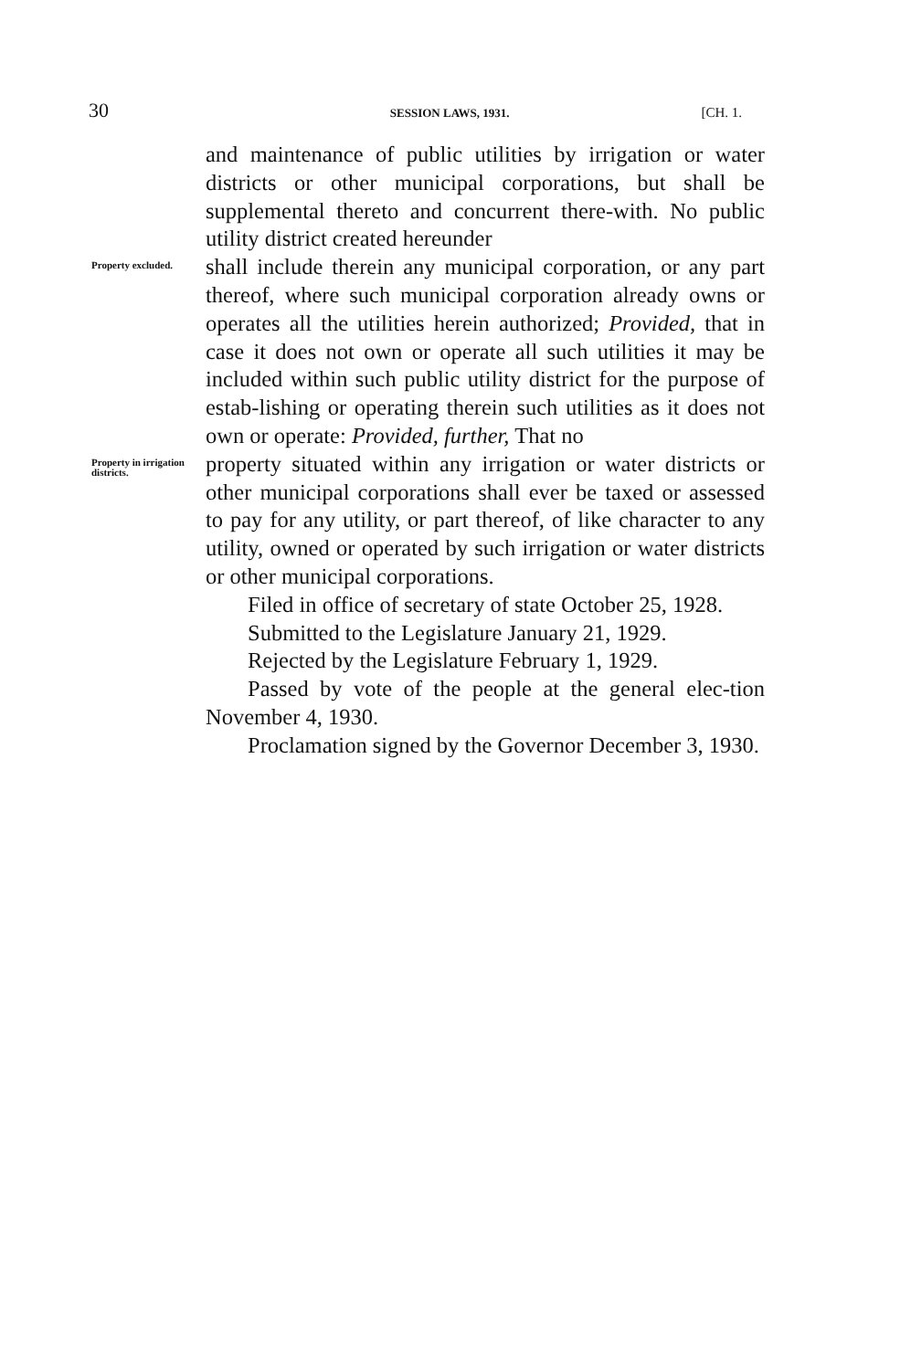30 SESSION LAWS, 1931. [CH. 1.
and maintenance of public utilities by irrigation or water districts or other municipal corporations, but shall be supplemental thereto and concurrent there-with. No public utility district created hereunder
Property excluded.
shall include therein any municipal corporation, or any part thereof, where such municipal corporation already owns or operates all the utilities herein authorized; Provided, that in case it does not own or operate all such utilities it may be included within such public utility district for the purpose of estab-lishing or operating therein such utilities as it does not own or operate: Provided, further, That no
Property in irrigation districts.
property situated within any irrigation or water districts or other municipal corporations shall ever be taxed or assessed to pay for any utility, or part thereof, of like character to any utility, owned or operated by such irrigation or water districts or other municipal corporations.
Filed in office of secretary of state October 25, 1928.
Submitted to the Legislature January 21, 1929.
Rejected by the Legislature February 1, 1929.
Passed by vote of the people at the general elec-tion November 4, 1930.
Proclamation signed by the Governor December 3, 1930.